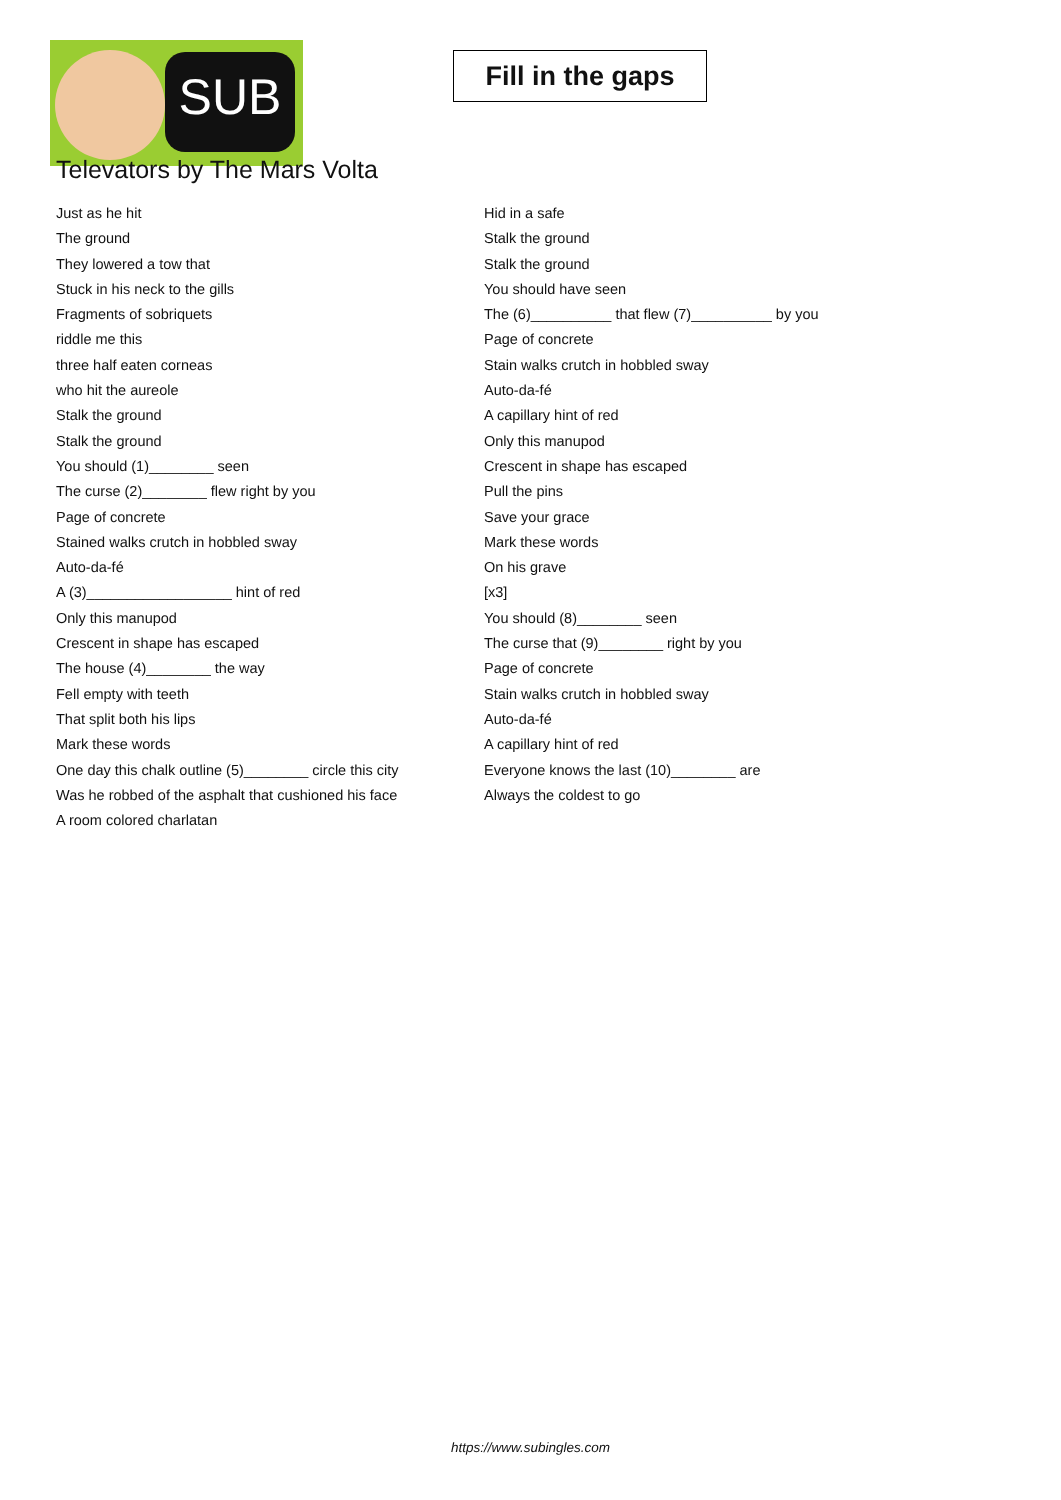SUB
Fill in the gaps
Televators by The Mars Volta
Just as he hit
The ground
They lowered a tow that
Stuck in his neck to the gills
Fragments of sobriquets
riddle me this
three half eaten corneas
who hit the aureole
Stalk the ground
Stalk the ground
You should (1)________ seen
The curse (2)________ flew right by you
Page of concrete
Stained walks crutch in hobbled sway
Auto-da-fé
A (3)__________________ hint of red
Only this manupod
Crescent in shape has escaped
The house (4)________ the way
Fell empty with teeth
That split both his lips
Mark these words
One day this chalk outline (5)________ circle this city
Was he robbed of the asphalt that cushioned his face
A room colored charlatan
Hid in a safe
Stalk the ground
Stalk the ground
You should have seen
The (6)__________ that flew (7)__________ by you
Page of concrete
Stain walks crutch in hobbled sway
Auto-da-fé
A capillary hint of red
Only this manupod
Crescent in shape has escaped
Pull the pins
Save your grace
Mark these words
On his grave
[x3]
You should (8)________ seen
The curse that (9)________ right by you
Page of concrete
Stain walks crutch in hobbled sway
Auto-da-fé
A capillary hint of red
Everyone knows the last (10)________ are
Always the coldest to go
https://www.subingles.com